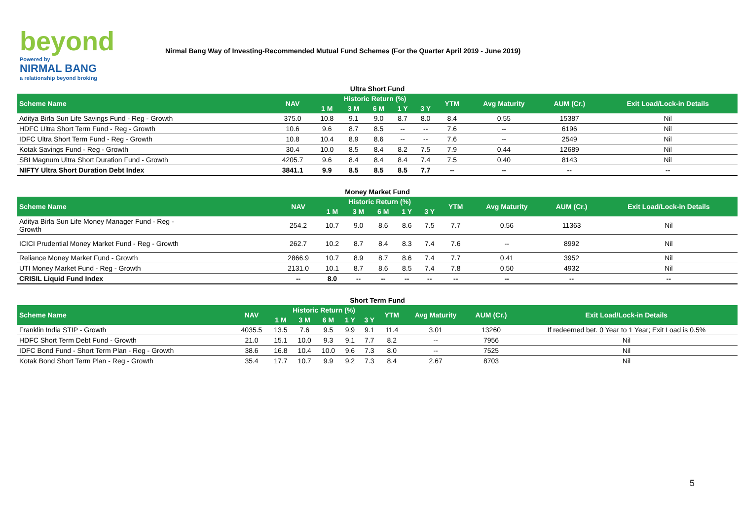beyond
Powered by
NIRMAL BANG
a relationship beyond broking
Nirmal Bang Way of Investing-Recommended Mutual Fund Schemes (For the Quarter April 2019 - June 2019)
Ultra Short Fund
| Scheme Name | NAV | Historic Return (%) | | | | | YTM | Avg Maturity | AUM (Cr.) | Exit Load/Lock-in Details |
| --- | --- | --- | --- | --- | --- | --- | --- | --- | --- | --- |
| | | 1 M | 3 M | 6 M | 1 Y | 3 Y | | | | |
| Aditya Birla Sun Life Savings Fund - Reg - Growth | 375.0 | 10.8 | 9.1 | 9.0 | 8.7 | 8.0 | 8.4 | 0.55 | 15387 | Nil |
| HDFC Ultra Short Term Fund - Reg - Growth | 10.6 | 9.6 | 8.7 | 8.5 | -- | -- | 7.6 | -- | 6196 | Nil |
| IDFC Ultra Short Term Fund - Reg - Growth | 10.8 | 10.4 | 8.9 | 8.6 | -- | -- | 7.6 | -- | 2549 | Nil |
| Kotak Savings Fund - Reg - Growth | 30.4 | 10.0 | 8.5 | 8.4 | 8.2 | 7.5 | 7.9 | 0.44 | 12689 | Nil |
| SBI Magnum Ultra Short Duration Fund - Growth | 4205.7 | 9.6 | 8.4 | 8.4 | 8.4 | 7.4 | 7.5 | 0.40 | 8143 | Nil |
| NIFTY Ultra Short Duration Debt Index | 3841.1 | 9.9 | 8.5 | 8.5 | 8.5 | 7.7 | -- | -- | -- | -- |
Money Market Fund
| Scheme Name | NAV | Historic Return (%) | | | | | YTM | Avg Maturity | AUM (Cr.) | Exit Load/Lock-in Details |
| --- | --- | --- | --- | --- | --- | --- | --- | --- | --- | --- |
| | | 1 M | 3 M | 6 M | 1 Y | 3 Y | | | | |
| Aditya Birla Sun Life Money Manager Fund - Reg - Growth | 254.2 | 10.7 | 9.0 | 8.6 | 8.6 | 7.5 | 7.7 | 0.56 | 11363 | Nil |
| ICICI Prudential Money Market Fund - Reg - Growth | 262.7 | 10.2 | 8.7 | 8.4 | 8.3 | 7.4 | 7.6 | -- | 8992 | Nil |
| Reliance Money Market Fund - Growth | 2866.9 | 10.7 | 8.9 | 8.7 | 8.6 | 7.4 | 7.7 | 0.41 | 3952 | Nil |
| UTI Money Market Fund - Reg - Growth | 2131.0 | 10.1 | 8.7 | 8.6 | 8.5 | 7.4 | 7.8 | 0.50 | 4932 | Nil |
| CRISIL Liquid Fund Index | -- | 8.0 | -- | -- | -- | -- | -- | -- | -- | -- |
Short Term Fund
| Scheme Name | NAV | Historic Return (%) | | | | | YTM | Avg Maturity | AUM (Cr.) | Exit Load/Lock-in Details |
| --- | --- | --- | --- | --- | --- | --- | --- | --- | --- | --- |
| | | 1 M | 3 M | 6 M | 1 Y | 3 Y | | | | |
| Franklin India STIP - Growth | 4035.5 | 13.5 | 7.6 | 9.5 | 9.9 | 9.1 | 11.4 | 3.01 | 13260 | If redeemed bet. 0 Year to 1 Year; Exit Load is 0.5% |
| HDFC Short Term Debt Fund - Growth | 21.0 | 15.1 | 10.0 | 9.3 | 9.1 | 7.7 | 8.2 | -- | 7956 | Nil |
| IDFC Bond Fund - Short Term Plan - Reg - Growth | 38.6 | 16.8 | 10.4 | 10.0 | 9.6 | 7.3 | 8.0 | -- | 7525 | Nil |
| Kotak Bond Short Term Plan - Reg - Growth | 35.4 | 17.7 | 10.7 | 9.9 | 9.2 | 7.3 | 8.4 | 2.67 | 8703 | Nil |
5